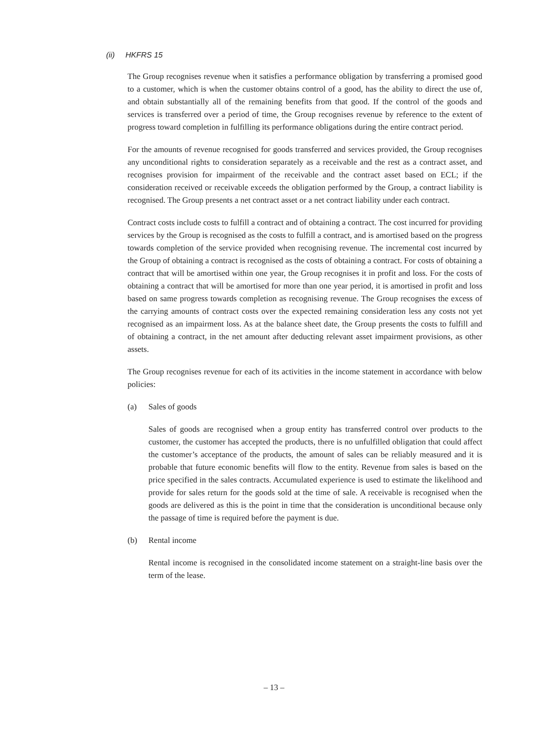(ii) HKFRS 15
The Group recognises revenue when it satisfies a performance obligation by transferring a promised good to a customer, which is when the customer obtains control of a good, has the ability to direct the use of, and obtain substantially all of the remaining benefits from that good. If the control of the goods and services is transferred over a period of time, the Group recognises revenue by reference to the extent of progress toward completion in fulfilling its performance obligations during the entire contract period.
For the amounts of revenue recognised for goods transferred and services provided, the Group recognises any unconditional rights to consideration separately as a receivable and the rest as a contract asset, and recognises provision for impairment of the receivable and the contract asset based on ECL; if the consideration received or receivable exceeds the obligation performed by the Group, a contract liability is recognised. The Group presents a net contract asset or a net contract liability under each contract.
Contract costs include costs to fulfill a contract and of obtaining a contract. The cost incurred for providing services by the Group is recognised as the costs to fulfill a contract, and is amortised based on the progress towards completion of the service provided when recognising revenue. The incremental cost incurred by the Group of obtaining a contract is recognised as the costs of obtaining a contract. For costs of obtaining a contract that will be amortised within one year, the Group recognises it in profit and loss. For the costs of obtaining a contract that will be amortised for more than one year period, it is amortised in profit and loss based on same progress towards completion as recognising revenue. The Group recognises the excess of the carrying amounts of contract costs over the expected remaining consideration less any costs not yet recognised as an impairment loss. As at the balance sheet date, the Group presents the costs to fulfill and of obtaining a contract, in the net amount after deducting relevant asset impairment provisions, as other assets.
The Group recognises revenue for each of its activities in the income statement in accordance with below policies:
(a) Sales of goods
Sales of goods are recognised when a group entity has transferred control over products to the customer, the customer has accepted the products, there is no unfulfilled obligation that could affect the customer’s acceptance of the products, the amount of sales can be reliably measured and it is probable that future economic benefits will flow to the entity. Revenue from sales is based on the price specified in the sales contracts. Accumulated experience is used to estimate the likelihood and provide for sales return for the goods sold at the time of sale. A receivable is recognised when the goods are delivered as this is the point in time that the consideration is unconditional because only the passage of time is required before the payment is due.
(b) Rental income
Rental income is recognised in the consolidated income statement on a straight-line basis over the term of the lease.
– 13 –